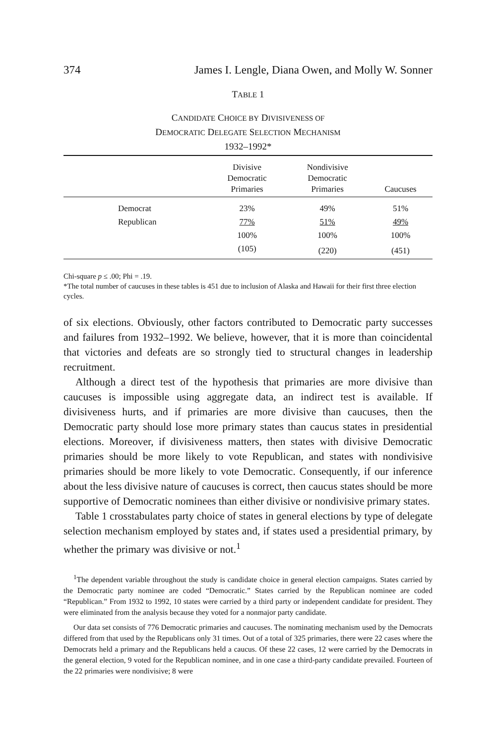374 James I. Lengle, Diana Owen, and Molly W. Sonner
TABLE 1
CANDIDATE CHOICE BY DIVISIVENESS OF
DEMOCRATIC DELEGATE SELECTION MECHANISM
1932–1992*
| | Divisive Democratic Primaries | Nondivisive Democratic Primaries | Caucuses |
| --- | --- | --- | --- |
| Democrat | 23% | 49% | 51% |
| Republican | 77% | 51% | 49% |
| | 100% | 100% | 100% |
| | (105) | (220) | (451) |
Chi-square p ≤ .00; Phi = .19.
*The total number of caucuses in these tables is 451 due to inclusion of Alaska and Hawaii for their first three election cycles.
of six elections. Obviously, other factors contributed to Democratic party successes and failures from 1932–1992. We believe, however, that it is more than coincidental that victories and defeats are so strongly tied to structural changes in leadership recruitment.
Although a direct test of the hypothesis that primaries are more divisive than caucuses is impossible using aggregate data, an indirect test is available. If divisiveness hurts, and if primaries are more divisive than caucuses, then the Democratic party should lose more primary states than caucus states in presidential elections. Moreover, if divisiveness matters, then states with divisive Democratic primaries should be more likely to vote Republican, and states with nondivisive primaries should be more likely to vote Democratic. Consequently, if our inference about the less divisive nature of caucuses is correct, then caucus states should be more supportive of Democratic nominees than either divisive or nondivisive primary states.
Table 1 crosstabulates party choice of states in general elections by type of delegate selection mechanism employed by states and, if states used a presidential primary, by whether the primary was divisive or not.<sup>1</sup>
<sup>1</sup> The dependent variable throughout the study is candidate choice in general election campaigns. States carried by the Democratic party nominee are coded “Democratic.” States carried by the Republican nominee are coded “Republican.” From 1932 to 1992, 10 states were carried by a third party or independent candidate for president. They were eliminated from the analysis because they voted for a nonmajor party candidate.
Our data set consists of 776 Democratic primaries and caucuses. The nominating mechanism used by the Democrats differed from that used by the Republicans only 31 times. Out of a total of 325 primaries, there were 22 cases where the Democrats held a primary and the Republicans held a caucus. Of these 22 cases, 12 were carried by the Democrats in the general election, 9 voted for the Republican nominee, and in one case a third-party candidate prevailed. Fourteen of the 22 primaries were nondivisive; 8 were